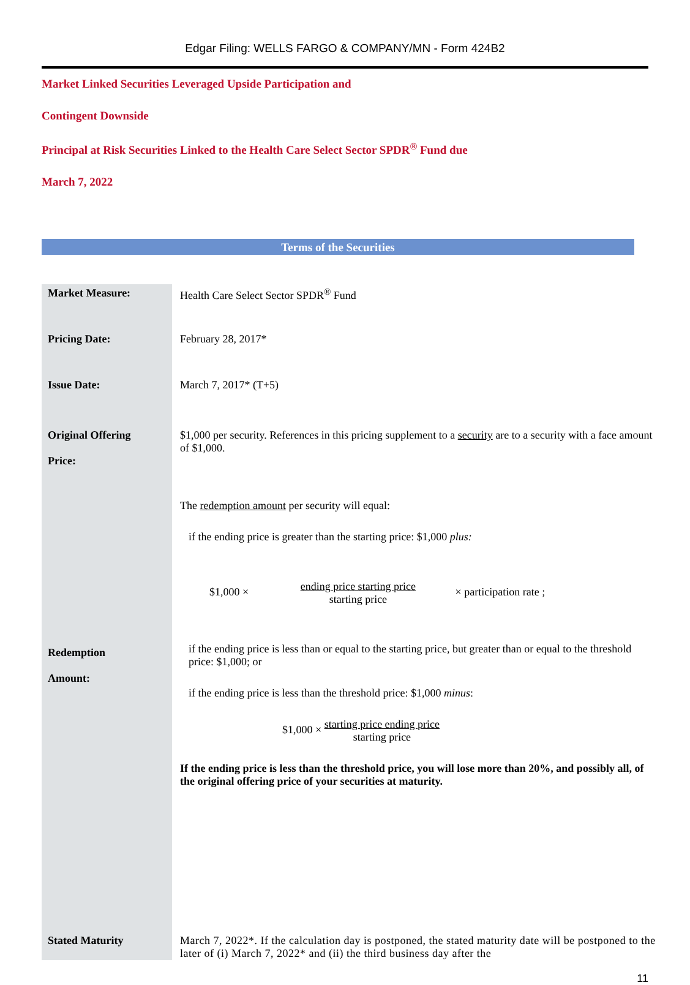Edgar Filing: WELLS FARGO & COMPANY/MN - Form 424B2
Market Linked Securities Leveraged Upside Participation and
Contingent Downside
Principal at Risk Securities Linked to the Health Care Select Sector SPDR<sup>®</sup> Fund due
March 7, 2022
Terms of the Securities
| Market Measure: | Health Care Select Sector SPDR<sup>®</sup> Fund |
| Pricing Date: | February 28, 2017* |
| Issue Date: | March 7, 2017* (T+5) |
| Original Offering Price: | $1,000 per security. References in this pricing supplement to a security are to a security with a face amount of $1,000. |
| Redemption Amount: | The redemption amount per security will equal: if the ending price is greater than the starting price: $1,000 plus: $1,000 × ending price starting price starting price × participation rate ; if the ending price is less than or equal to the starting price, but greater than or equal to the threshold price: $1,000; or if the ending price is less than the threshold price: $1,000 minus : $1,000 × starting price ending price starting price If the ending price is less than the threshold price, you will lose more than 20%, and possibly all, of the original offering price of your securities at maturity. |
| Stated Maturity | March 7, 2022*. If the calculation day is postponed, the stated maturity date will be postponed to the later of (i) March 7, 2022* and (ii) the third business day after the |
11